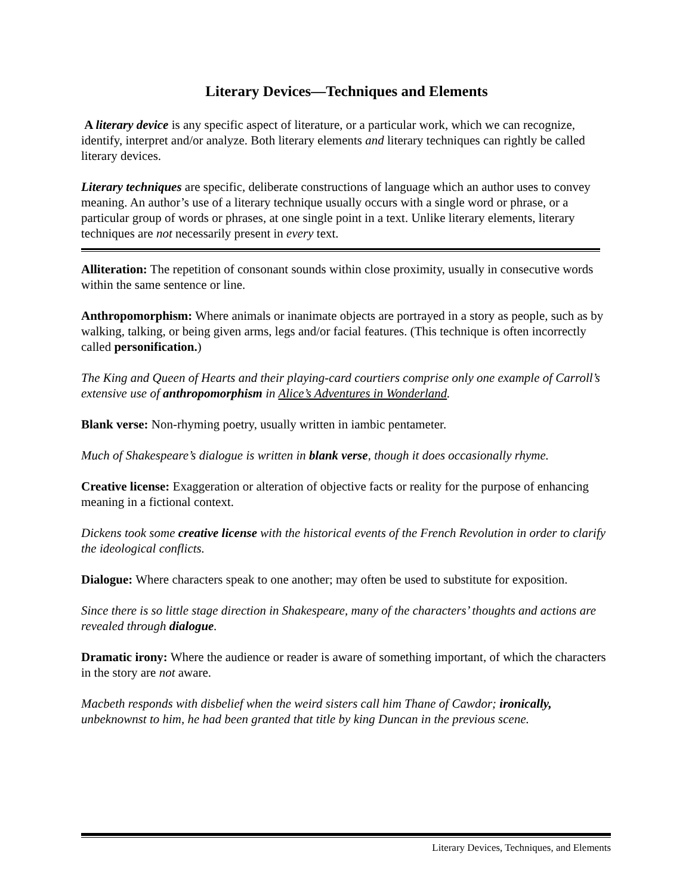Literary Devices—Techniques and Elements
A literary device is any specific aspect of literature, or a particular work, which we can recognize, identify, interpret and/or analyze. Both literary elements and literary techniques can rightly be called literary devices.
Literary techniques are specific, deliberate constructions of language which an author uses to convey meaning. An author’s use of a literary technique usually occurs with a single word or phrase, or a particular group of words or phrases, at one single point in a text. Unlike literary elements, literary techniques are not necessarily present in every text.
Alliteration: The repetition of consonant sounds within close proximity, usually in consecutive words within the same sentence or line.
Anthropomorphism: Where animals or inanimate objects are portrayed in a story as people, such as by walking, talking, or being given arms, legs and/or facial features. (This technique is often incorrectly called personification.)
The King and Queen of Hearts and their playing-card courtiers comprise only one example of Carroll’s extensive use of anthropomorphism in Alice’s Adventures in Wonderland.
Blank verse: Non-rhyming poetry, usually written in iambic pentameter.
Much of Shakespeare’s dialogue is written in blank verse, though it does occasionally rhyme.
Creative license: Exaggeration or alteration of objective facts or reality for the purpose of enhancing meaning in a fictional context.
Dickens took some creative license with the historical events of the French Revolution in order to clarify the ideological conflicts.
Dialogue: Where characters speak to one another; may often be used to substitute for exposition.
Since there is so little stage direction in Shakespeare, many of the characters’ thoughts and actions are revealed through dialogue.
Dramatic irony: Where the audience or reader is aware of something important, of which the characters in the story are not aware.
Macbeth responds with disbelief when the weird sisters call him Thane of Cawdor; ironically, unbeknownst to him, he had been granted that title by king Duncan in the previous scene.
Literary Devices, Techniques, and Elements